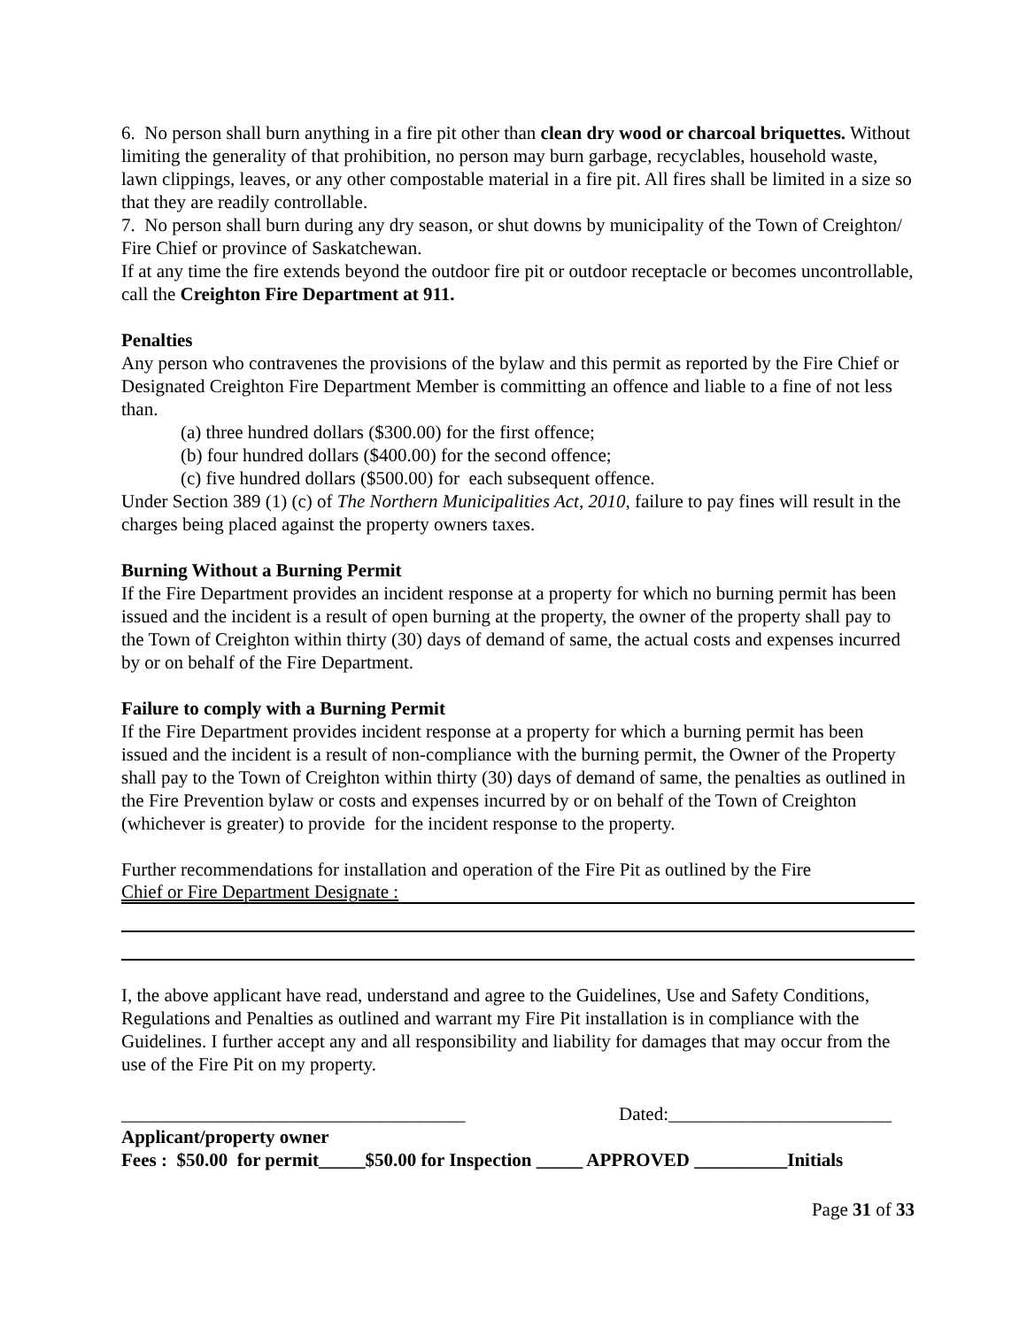6. No person shall burn anything in a fire pit other than clean dry wood or charcoal briquettes. Without limiting the generality of that prohibition, no person may burn garbage, recyclables, household waste, lawn clippings, leaves, or any other compostable material in a fire pit. All fires shall be limited in a size so that they are readily controllable.
7. No person shall burn during any dry season, or shut downs by municipality of the Town of Creighton/ Fire Chief or province of Saskatchewan.
If at any time the fire extends beyond the outdoor fire pit or outdoor receptacle or becomes uncontrollable, call the Creighton Fire Department at 911.
Penalties
Any person who contravenes the provisions of the bylaw and this permit as reported by the Fire Chief or Designated Creighton Fire Department Member is committing an offence and liable to a fine of not less than.
(a) three hundred dollars ($300.00) for the first offence;
(b) four hundred dollars ($400.00) for the second offence;
(c) five hundred dollars ($500.00) for each subsequent offence.
Under Section 389 (1) (c) of The Northern Municipalities Act, 2010, failure to pay fines will result in the charges being placed against the property owners taxes.
Burning Without a Burning Permit
If the Fire Department provides an incident response at a property for which no burning permit has been issued and the incident is a result of open burning at the property, the owner of the property shall pay to the Town of Creighton within thirty (30) days of demand of same, the actual costs and expenses incurred by or on behalf of the Fire Department.
Failure to comply with a Burning Permit
If the Fire Department provides incident response at a property for which a burning permit has been issued and the incident is a result of non-compliance with the burning permit, the Owner of the Property shall pay to the Town of Creighton within thirty (30) days of demand of same, the penalties as outlined in the Fire Prevention bylaw or costs and expenses incurred by or on behalf of the Town of Creighton (whichever is greater) to provide for the incident response to the property.
Further recommendations for installation and operation of the Fire Pit as outlined by the Fire
Chief or Fire Department Designate :
I, the above applicant have read, understand and agree to the Guidelines, Use and Safety Conditions, Regulations and Penalties as outlined and warrant my Fire Pit installation is in compliance with the Guidelines. I further accept any and all responsibility and liability for damages that may occur from the use of the Fire Pit on my property.
_____________________________________ Dated:________________________
Applicant/property owner
Fees : $50.00 for permit_____$50.00 for Inspection _____ APPROVED __________Initials
Page 31 of 33